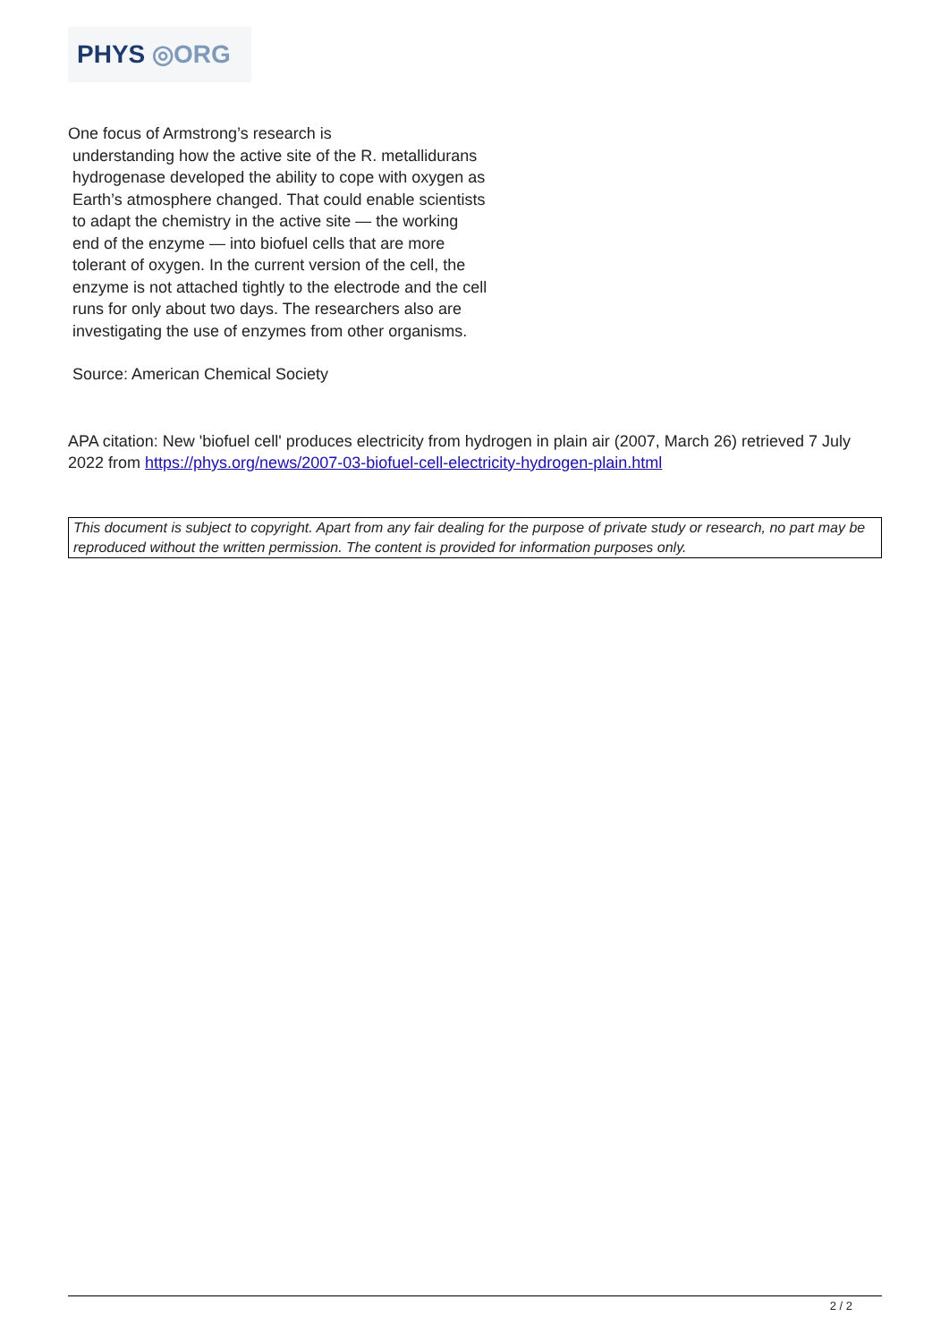PHYS ◎ORG
One focus of Armstrong’s research is
understanding how the active site of the R. metallidurans hydrogenase developed the ability to cope with oxygen as Earth’s atmosphere changed. That could enable scientists to adapt the chemistry in the active site — the working end of the enzyme — into biofuel cells that are more tolerant of oxygen. In the current version of the cell, the enzyme is not attached tightly to the electrode and the cell runs for only about two days. The researchers also are investigating the use of enzymes from other organisms.
Source: American Chemical Society
APA citation: New 'biofuel cell' produces electricity from hydrogen in plain air (2007, March 26) retrieved 7 July 2022 from https://phys.org/news/2007-03-biofuel-cell-electricity-hydrogen-plain.html
This document is subject to copyright. Apart from any fair dealing for the purpose of private study or research, no part may be reproduced without the written permission. The content is provided for information purposes only.
2 / 2